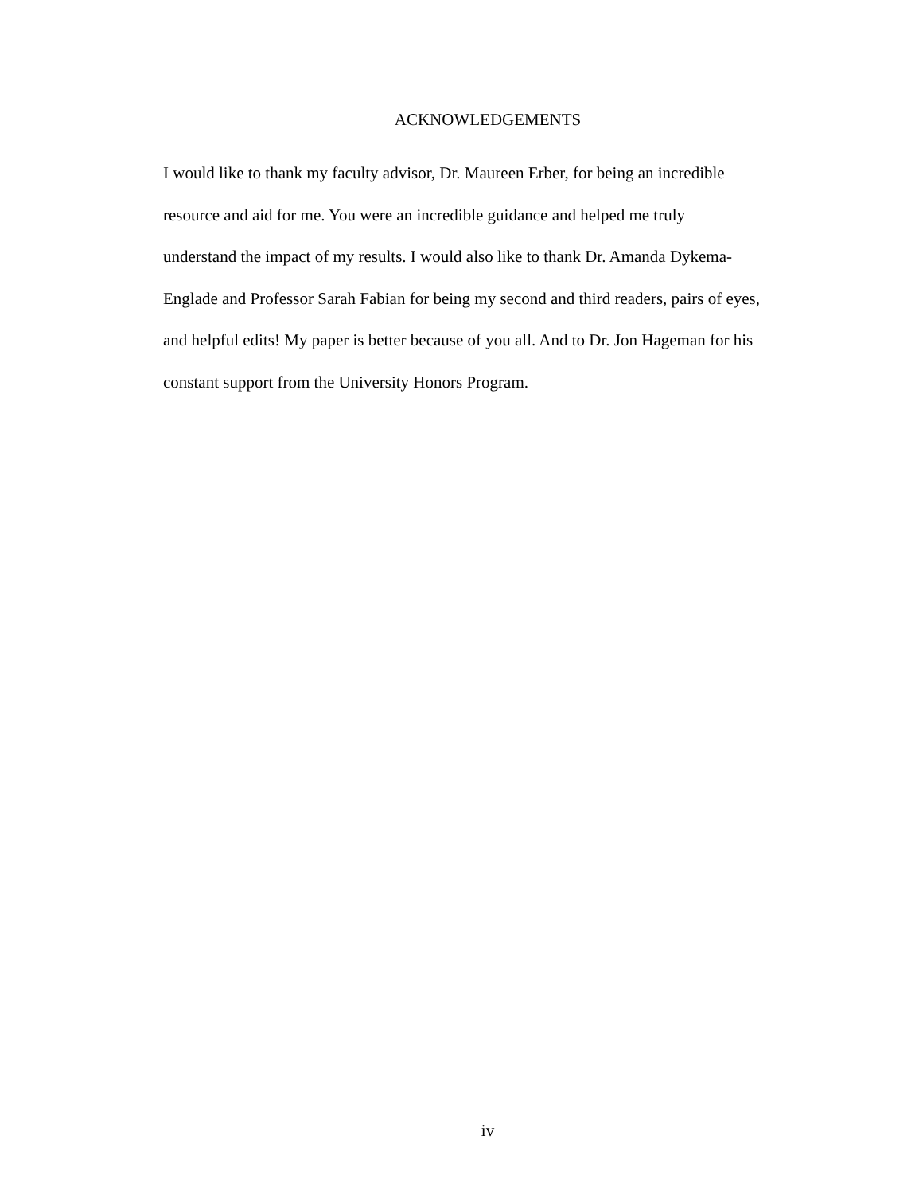ACKNOWLEDGEMENTS
I would like to thank my faculty advisor, Dr. Maureen Erber, for being an incredible
resource and aid for me. You were an incredible guidance and helped me truly
understand the impact of my results. I would also like to thank Dr. Amanda Dykema-
Englade and Professor Sarah Fabian for being my second and third readers, pairs of eyes,
and helpful edits! My paper is better because of you all. And to Dr. Jon Hageman for his
constant support from the University Honors Program.
iv